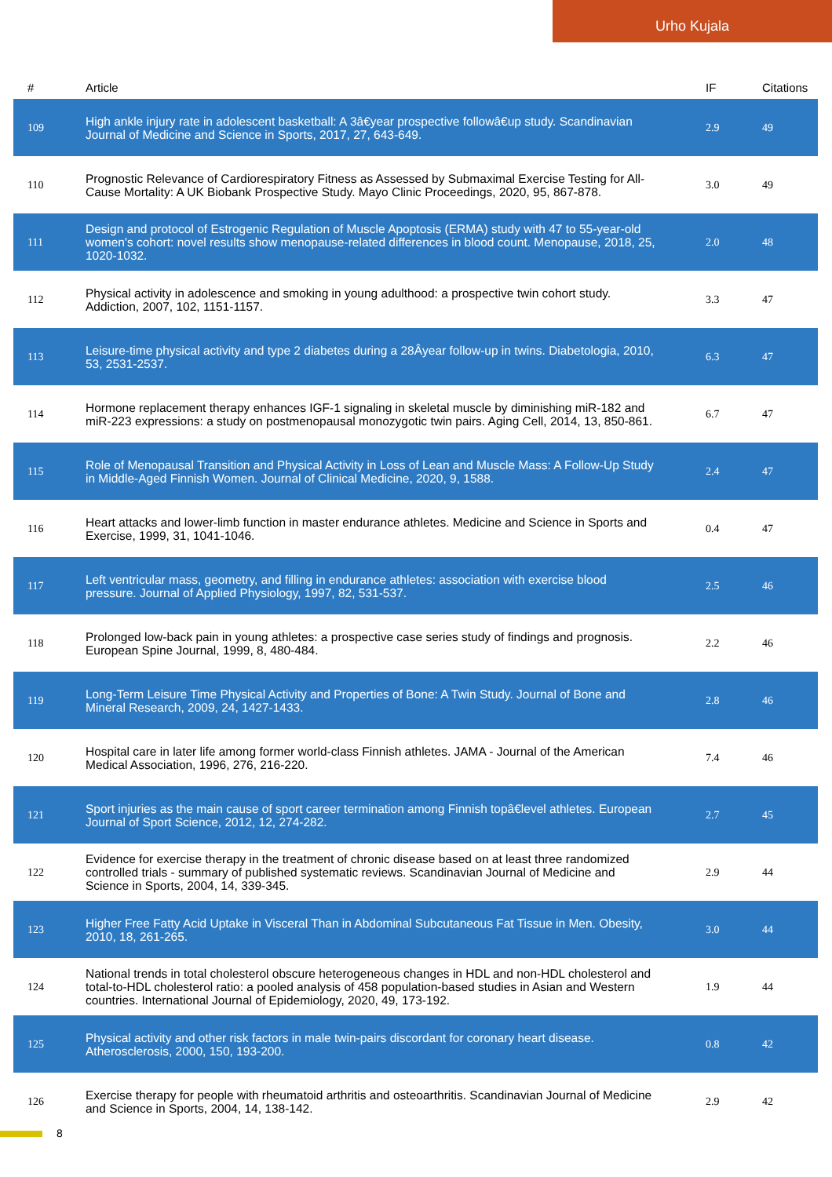Urho Kujala
| # | Article | IF | Citations |
| --- | --- | --- | --- |
| 109 | High ankle injury rate in adolescent basketball: A 3â€year prospective followâ€up study. Scandinavian Journal of Medicine and Science in Sports, 2017, 27, 643-649. | 2.9 | 49 |
| 110 | Prognostic Relevance of Cardiorespiratory Fitness as Assessed by Submaximal Exercise Testing for All-Cause Mortality: A UK Biobank Prospective Study. Mayo Clinic Proceedings, 2020, 95, 867-878. | 3.0 | 49 |
| 111 | Design and protocol of Estrogenic Regulation of Muscle Apoptosis (ERMA) study with 47 to 55-year-old women's cohort: novel results show menopause-related differences in blood count. Menopause, 2018, 25, 1020-1032. | 2.0 | 48 |
| 112 | Physical activity in adolescence and smoking in young adulthood: a prospective twin cohort study. Addiction, 2007, 102, 1151-1157. | 3.3 | 47 |
| 113 | Leisure-time physical activity and type 2 diabetes during a 28Âyear follow-up in twins. Diabetologia, 2010, 53, 2531-2537. | 6.3 | 47 |
| 114 | Hormone replacement therapy enhances IGF-1 signaling in skeletal muscle by diminishing miR-182 and miR-223 expressions: a study on postmenopausal monozygotic twin pairs. Aging Cell, 2014, 13, 850-861. | 6.7 | 47 |
| 115 | Role of Menopausal Transition and Physical Activity in Loss of Lean and Muscle Mass: A Follow-Up Study in Middle-Aged Finnish Women. Journal of Clinical Medicine, 2020, 9, 1588. | 2.4 | 47 |
| 116 | Heart attacks and lower-limb function in master endurance athletes. Medicine and Science in Sports and Exercise, 1999, 31, 1041-1046. | 0.4 | 47 |
| 117 | Left ventricular mass, geometry, and filling in endurance athletes: association with exercise blood pressure. Journal of Applied Physiology, 1997, 82, 531-537. | 2.5 | 46 |
| 118 | Prolonged low-back pain in young athletes: a prospective case series study of findings and prognosis. European Spine Journal, 1999, 8, 480-484. | 2.2 | 46 |
| 119 | Long-Term Leisure Time Physical Activity and Properties of Bone: A Twin Study. Journal of Bone and Mineral Research, 2009, 24, 1427-1433. | 2.8 | 46 |
| 120 | Hospital care in later life among former world-class Finnish athletes. JAMA - Journal of the American Medical Association, 1996, 276, 216-220. | 7.4 | 46 |
| 121 | Sport injuries as the main cause of sport career termination among Finnish topâ€level athletes. European Journal of Sport Science, 2012, 12, 274-282. | 2.7 | 45 |
| 122 | Evidence for exercise therapy in the treatment of chronic disease based on at least three randomized controlled trials - summary of published systematic reviews. Scandinavian Journal of Medicine and Science in Sports, 2004, 14, 339-345. | 2.9 | 44 |
| 123 | Higher Free Fatty Acid Uptake in Visceral Than in Abdominal Subcutaneous Fat Tissue in Men. Obesity, 2010, 18, 261-265. | 3.0 | 44 |
| 124 | National trends in total cholesterol obscure heterogeneous changes in HDL and non-HDL cholesterol and total-to-HDL cholesterol ratio: a pooled analysis of 458 population-based studies in Asian and Western countries. International Journal of Epidemiology, 2020, 49, 173-192. | 1.9 | 44 |
| 125 | Physical activity and other risk factors in male twin-pairs discordant for coronary heart disease. Atherosclerosis, 2000, 150, 193-200. | 0.8 | 42 |
| 126 | Exercise therapy for people with rheumatoid arthritis and osteoarthritis. Scandinavian Journal of Medicine and Science in Sports, 2004, 14, 138-142. | 2.9 | 42 |
8